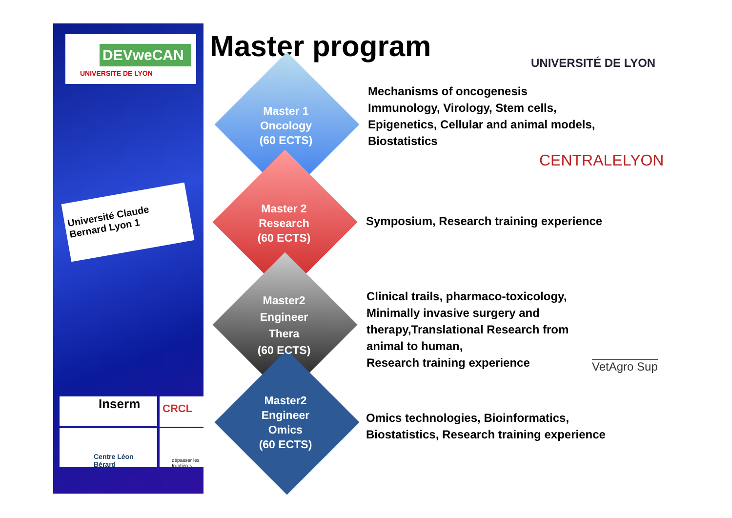DEVweCAN
UNIVERSITE DE LYON
Université Claude Bernard Lyon 1
Inserm
Centre Léon Bérard
CRCL
dépasser les frontières
Master program UNIVERSITÉ DE LYON
Master 1
Oncology
(60 ECTS)
Master 2
Research
(60 ECTS)
Master2
Engineer
Thera
(60 ECTS)
Master2
Engineer
Omics
(60 ECTS)
Mechanisms of oncogenesis
Immunology, Virology, Stem cells,
Epigenetics, Cellular and animal models,
Biostatistics
CENTRALELYON
Symposium, Research training experience
Clinical trails, pharmaco-toxicology,
Minimally invasive surgery and
therapy,Translational Research from
animal to human,
Research training experience
VetAgro Sup
Omics technologies, Bioinformatics,
Biostatistics, Research training experience